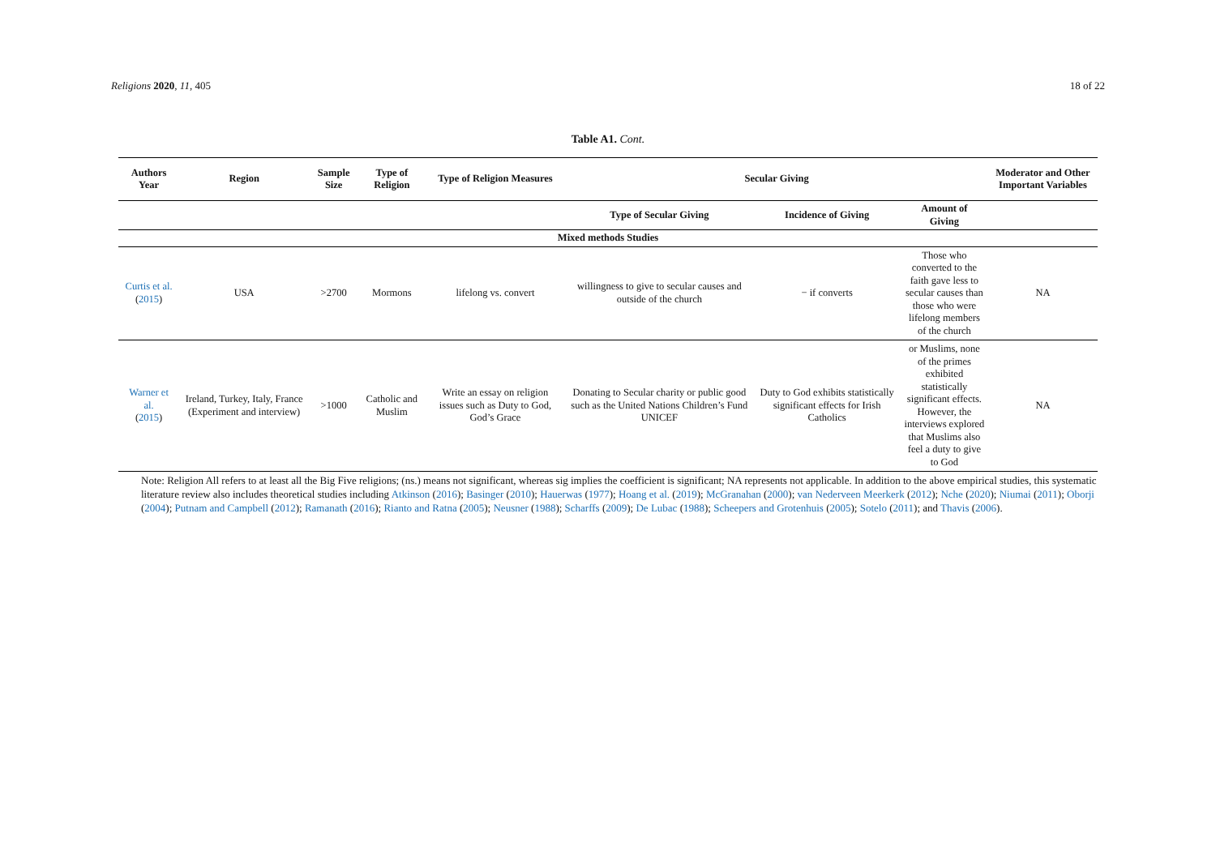Religions 2020, 11, 405 18 of 22
Table A1. Cont.
| Authors Year | Region | Sample Size | Type of Religion | Type of Religion Measures | Secular Giving | | | Moderator and Other Important Variables |
| --- | --- | --- | --- | --- | --- | --- | --- | --- |
| | | | | | Type of Secular Giving | Incidence of Giving | Amount of Giving | |
| Mixed methods Studies | | | | | | | | |
| Curtis et al. ( 2015 ) | USA | >2700 | Mormons | lifelong vs. convert | willingness to give to secular causes and outside of the church | − if converts | Those who converted to the faith gave less to secular causes than those who were lifelong members of the church | NA |
| Warner et al. ( 2015 ) | Ireland, Turkey, Italy, France (Experiment and interview) | >1000 | Catholic and Muslim | Write an essay on religion issues such as Duty to God, God’s Grace | Donating to Secular charity or public good such as the United Nations Children’s Fund UNICEF | Duty to God exhibits statistically significant effects for Irish Catholics | or Muslims, none of the primes exhibited statistically significant effects. However, the interviews explored that Muslims also feel a duty to give to God | NA |
Note: Religion All refers to at least all the Big Five religions; (ns.) means not significant, whereas sig implies the coefficient is significant; NA represents not applicable. In addition to the above empirical studies, this systematic literature review also includes theoretical studies including Atkinson (2016); Basinger (2010); Hauerwas (1977); Hoang et al. (2019); McGranahan (2000); van Nederveen Meerkerk (2012); Nche (2020); Niumai (2011); Oborji (2004); Putnam and Campbell (2012); Ramanath (2016); Rianto and Ratna (2005); Neusner (1988); Scharffs (2009); De Lubac (1988); Scheepers and Grotenhuis (2005); Sotelo (2011); and Thavis (2006).